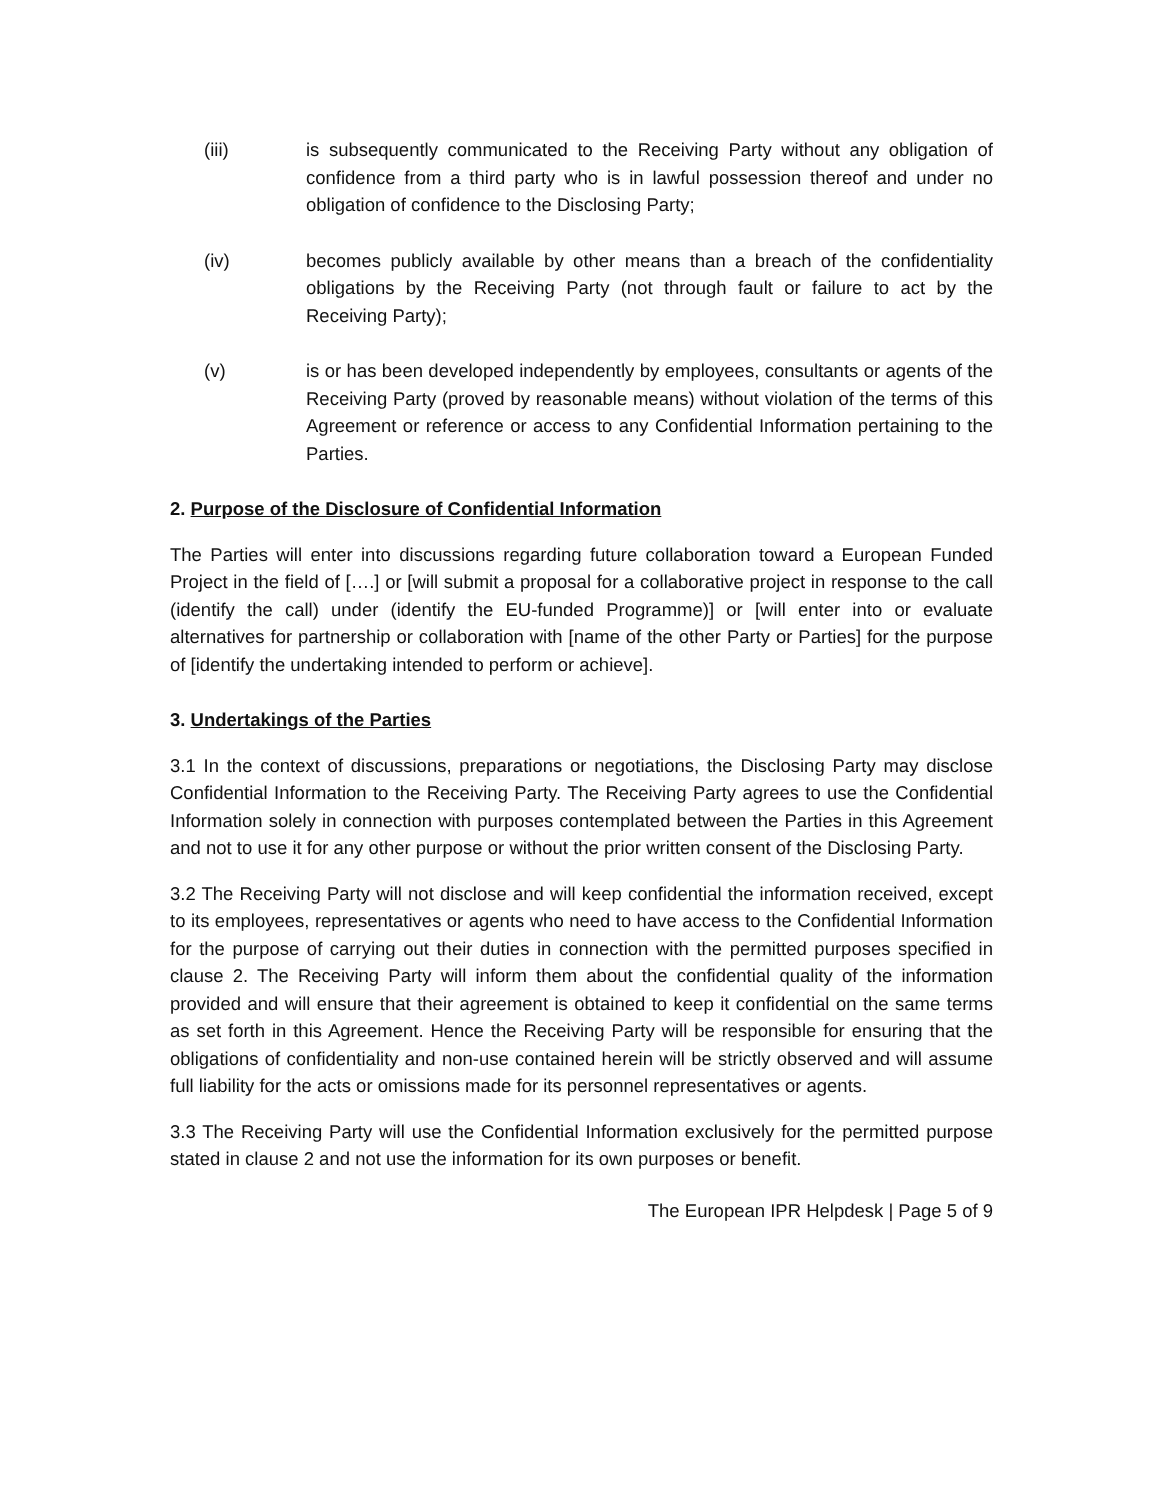(iii) is subsequently communicated to the Receiving Party without any obligation of confidence from a third party who is in lawful possession thereof and under no obligation of confidence to the Disclosing Party;
(iv) becomes publicly available by other means than a breach of the confidentiality obligations by the Receiving Party (not through fault or failure to act by the Receiving Party);
(v) is or has been developed independently by employees, consultants or agents of the Receiving Party (proved by reasonable means) without violation of the terms of this Agreement or reference or access to any Confidential Information pertaining to the Parties.
2. Purpose of the Disclosure of Confidential Information
The Parties will enter into discussions regarding future collaboration toward a European Funded Project in the field of [….] or [will submit a proposal for a collaborative project in response to the call (identify the call) under (identify the EU-funded Programme)] or [will enter into or evaluate alternatives for partnership or collaboration with [name of the other Party or Parties] for the purpose of [identify the undertaking intended to perform or achieve].
3. Undertakings of the Parties
3.1 In the context of discussions, preparations or negotiations, the Disclosing Party may disclose Confidential Information to the Receiving Party. The Receiving Party agrees to use the Confidential Information solely in connection with purposes contemplated between the Parties in this Agreement and not to use it for any other purpose or without the prior written consent of the Disclosing Party.
3.2 The Receiving Party will not disclose and will keep confidential the information received, except to its employees, representatives or agents who need to have access to the Confidential Information for the purpose of carrying out their duties in connection with the permitted purposes specified in clause 2. The Receiving Party will inform them about the confidential quality of the information provided and will ensure that their agreement is obtained to keep it confidential on the same terms as set forth in this Agreement. Hence the Receiving Party will be responsible for ensuring that the obligations of confidentiality and non-use contained herein will be strictly observed and will assume full liability for the acts or omissions made for its personnel representatives or agents.
3.3 The Receiving Party will use the Confidential Information exclusively for the permitted purpose stated in clause 2 and not use the information for its own purposes or benefit.
The European IPR Helpdesk | Page 5 of 9